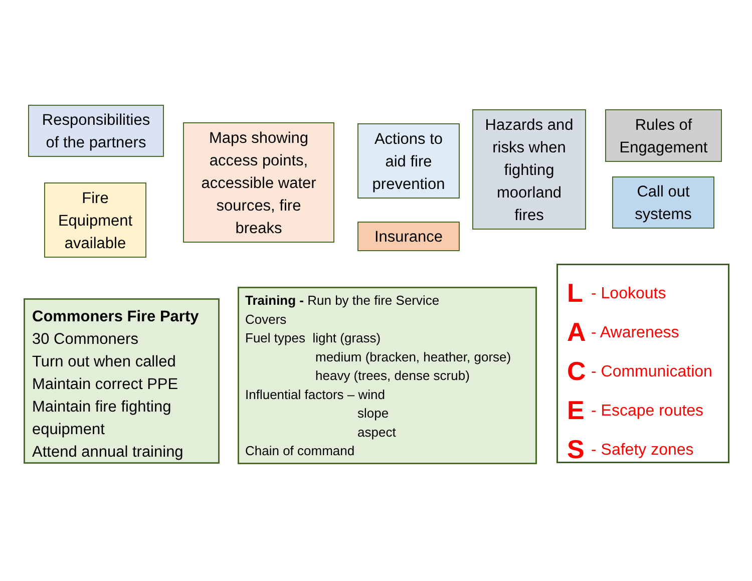Responsibilities
of the partners
Fire
Equipment
available
Maps showing
access points,
accessible water
sources, fire
breaks
Actions to
aid fire
prevention
Insurance
Hazards and
risks when
fighting
moorland
fires
Rules of
Engagement
Call out
systems
Commoners Fire Party
30 Commoners
Turn out when called
Maintain correct PPE
Maintain fire fighting equipment
Attend annual training
Training - Run by the fire Service
Covers
Fuel types light (grass)
medium (bracken, heather, gorse)
heavy (trees, dense scrub)
Influential factors – wind
slope
aspect
Chain of command
L - Lookouts
A - Awareness
C - Communication
E - Escape routes
S - Safety zones